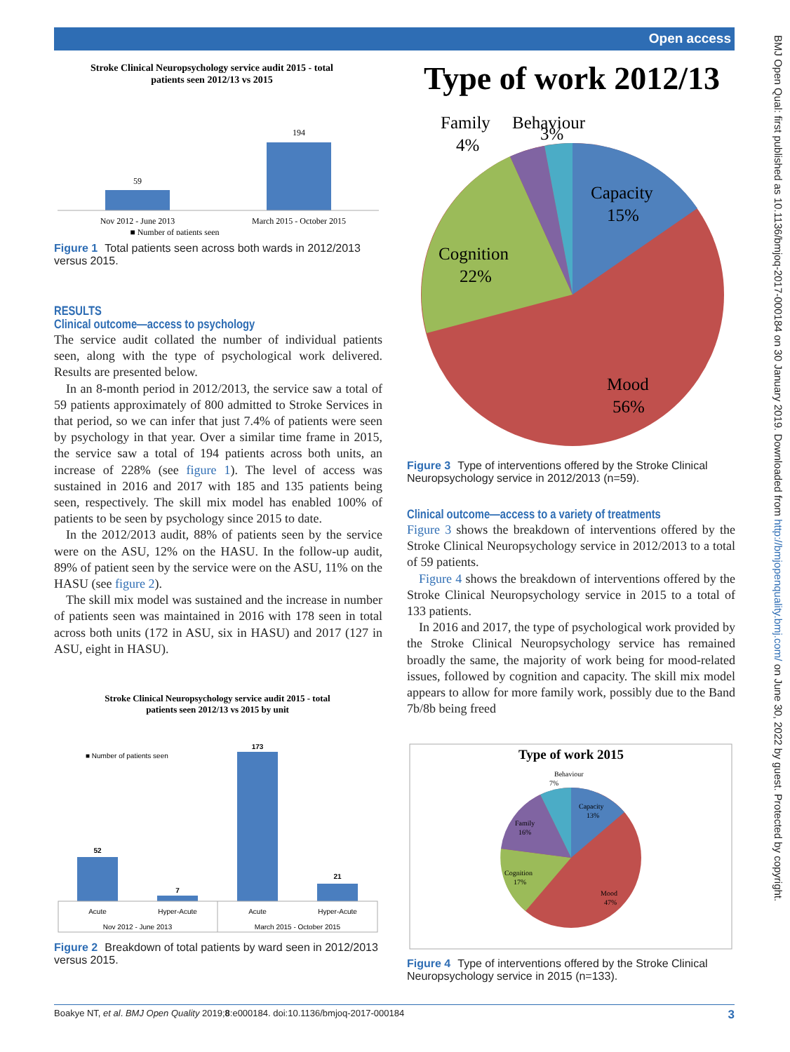Open access
BMJ Open Qual: first published as 10.1136/bmjoq-2017-000184 on 30 January 2019. Downloaded from http://bmjopenquality.bmj.com/ on June 30, 2022 by guest. Protected by copyright.
Stroke Clinical Neuropsychology service audit 2015 - total
patients seen 2012/13 vs 2015
59
194
Nov 2012 - June 2013
March 2015 - October 2015
■ Number of patients seen
Figure 1 Total patients seen across both wards in 2012/2013 versus 2015.
RESULTS
Clinical outcome—access to psychology
The service audit collated the number of individual patients seen, along with the type of psychological work delivered. Results are presented below.
In an 8-month period in 2012/2013, the service saw a total of 59 patients approximately of 800 admitted to Stroke Services in that period, so we can infer that just 7.4% of patients were seen by psychology in that year. Over a similar time frame in 2015, the service saw a total of 194 patients across both units, an increase of 228% (see figure 1). The level of access was sustained in 2016 and 2017 with 185 and 135 patients being seen, respectively. The skill mix model has enabled 100% of patients to be seen by psychology since 2015 to date.
In the 2012/2013 audit, 88% of patients seen by the service were on the ASU, 12% on the HASU. In the follow-up audit, 89% of patient seen by the service were on the ASU, 11% on the HASU (see figure 2).
The skill mix model was sustained and the increase in number of patients seen was maintained in 2016 with 178 seen in total across both units (172 in ASU, six in HASU) and 2017 (127 in ASU, eight in HASU).
Stroke Clinical Neuropsychology service audit 2015 - total
patients seen 2012/13 vs 2015 by unit
■ Number of patients seen
52
7
173
21
Acute
Hyper-Acute
Acute
Hyper-Acute
Nov 2012 - June 2013
March 2015 - October 2015
Figure 2 Breakdown of total patients by ward seen in 2012/2013 versus 2015.
Type of work 2012/13
Behaviour
3%
Family
4%
Capacity
15%
Cognition
22%
Mood
56%
Figure 3 Type of interventions offered by the Stroke Clinical Neuropsychology service in 2012/2013 (n=59).
Clinical outcome—access to a variety of treatments
Figure 3 shows the breakdown of interventions offered by the Stroke Clinical Neuropsychology service in 2012/2013 to a total of 59 patients.
Figure 4 shows the breakdown of interventions offered by the Stroke Clinical Neuropsychology service in 2015 to a total of 133 patients.
In 2016 and 2017, the type of psychological work provided by the Stroke Clinical Neuropsychology service has remained broadly the same, the majority of work being for mood-related issues, followed by cognition and capacity. The skill mix model appears to allow for more family work, possibly due to the Band 7b/8b being freed
Type of work 2015
Behaviour
7%
Capacity
13%
Family
16%
Cognition
17%
Mood
47%
Figure 4 Type of interventions offered by the Stroke Clinical Neuropsychology service in 2015 (n=133).
Boakye NT, et al. BMJ Open Quality 2019;8:e000184. doi:10.1136/bmjoq-2017-000184 3